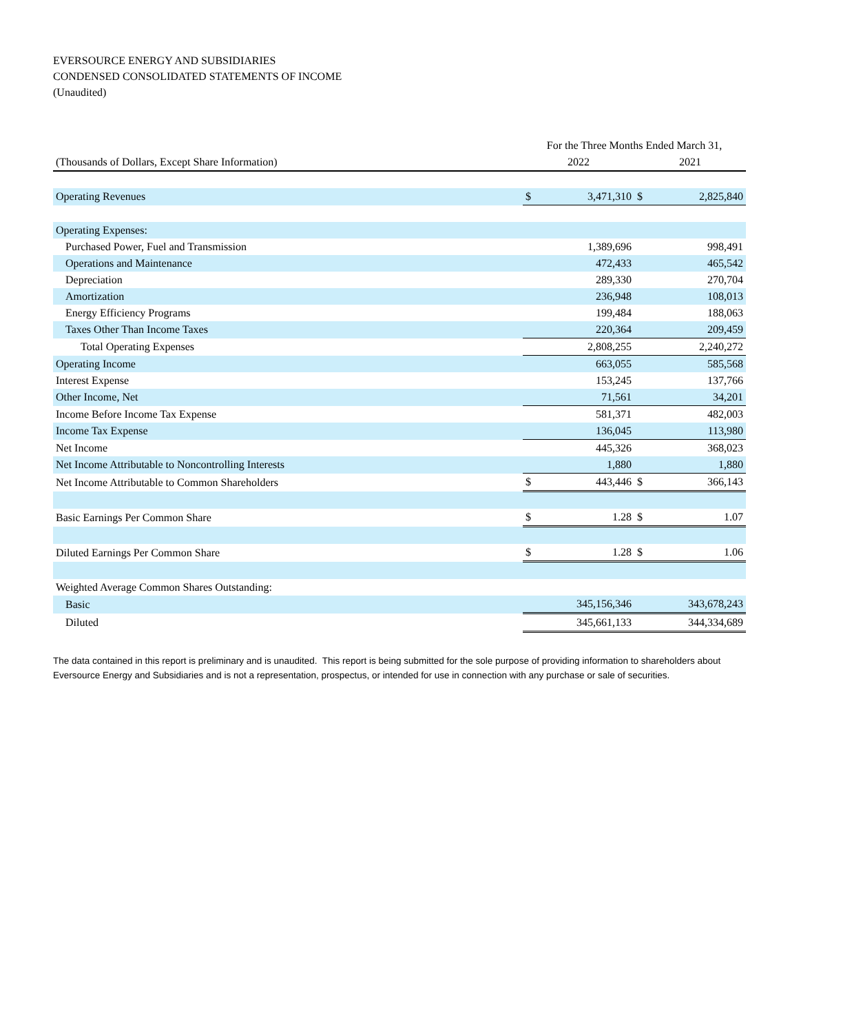EVERSOURCE ENERGY AND SUBSIDIARIES
CONDENSED CONSOLIDATED STATEMENTS OF INCOME
(Unaudited)
| | For the Three Months Ended March 31, | | | |
| --- | --- | --- | --- | --- |
| (Thousands of Dollars, Except Share Information) | 2022 | | 2021 | |
| Operating Revenues | $ | 3,471,310 | $ | 2,825,840 |
| Operating Expenses: | | | | |
| Purchased Power, Fuel and Transmission | | 1,389,696 | | 998,491 |
| Operations and Maintenance | | 472,433 | | 465,542 |
| Depreciation | | 289,330 | | 270,704 |
| Amortization | | 236,948 | | 108,013 |
| Energy Efficiency Programs | | 199,484 | | 188,063 |
| Taxes Other Than Income Taxes | | 220,364 | | 209,459 |
| Total Operating Expenses | | 2,808,255 | | 2,240,272 |
| Operating Income | | 663,055 | | 585,568 |
| Interest Expense | | 153,245 | | 137,766 |
| Other Income, Net | | 71,561 | | 34,201 |
| Income Before Income Tax Expense | | 581,371 | | 482,003 |
| Income Tax Expense | | 136,045 | | 113,980 |
| Net Income | | 445,326 | | 368,023 |
| Net Income Attributable to Noncontrolling Interests | | 1,880 | | 1,880 |
| Net Income Attributable to Common Shareholders | $ | 443,446 | $ | 366,143 |
| Basic Earnings Per Common Share | $ | 1.28 | $ | 1.07 |
| Diluted Earnings Per Common Share | $ | 1.28 | $ | 1.06 |
| Weighted Average Common Shares Outstanding: | | | | |
| Basic | | 345,156,346 | | 343,678,243 |
| Diluted | | 345,661,133 | | 344,334,689 |
The data contained in this report is preliminary and is unaudited. This report is being submitted for the sole purpose of providing information to shareholders about Eversource Energy and Subsidiaries and is not a representation, prospectus, or intended for use in connection with any purchase or sale of securities.